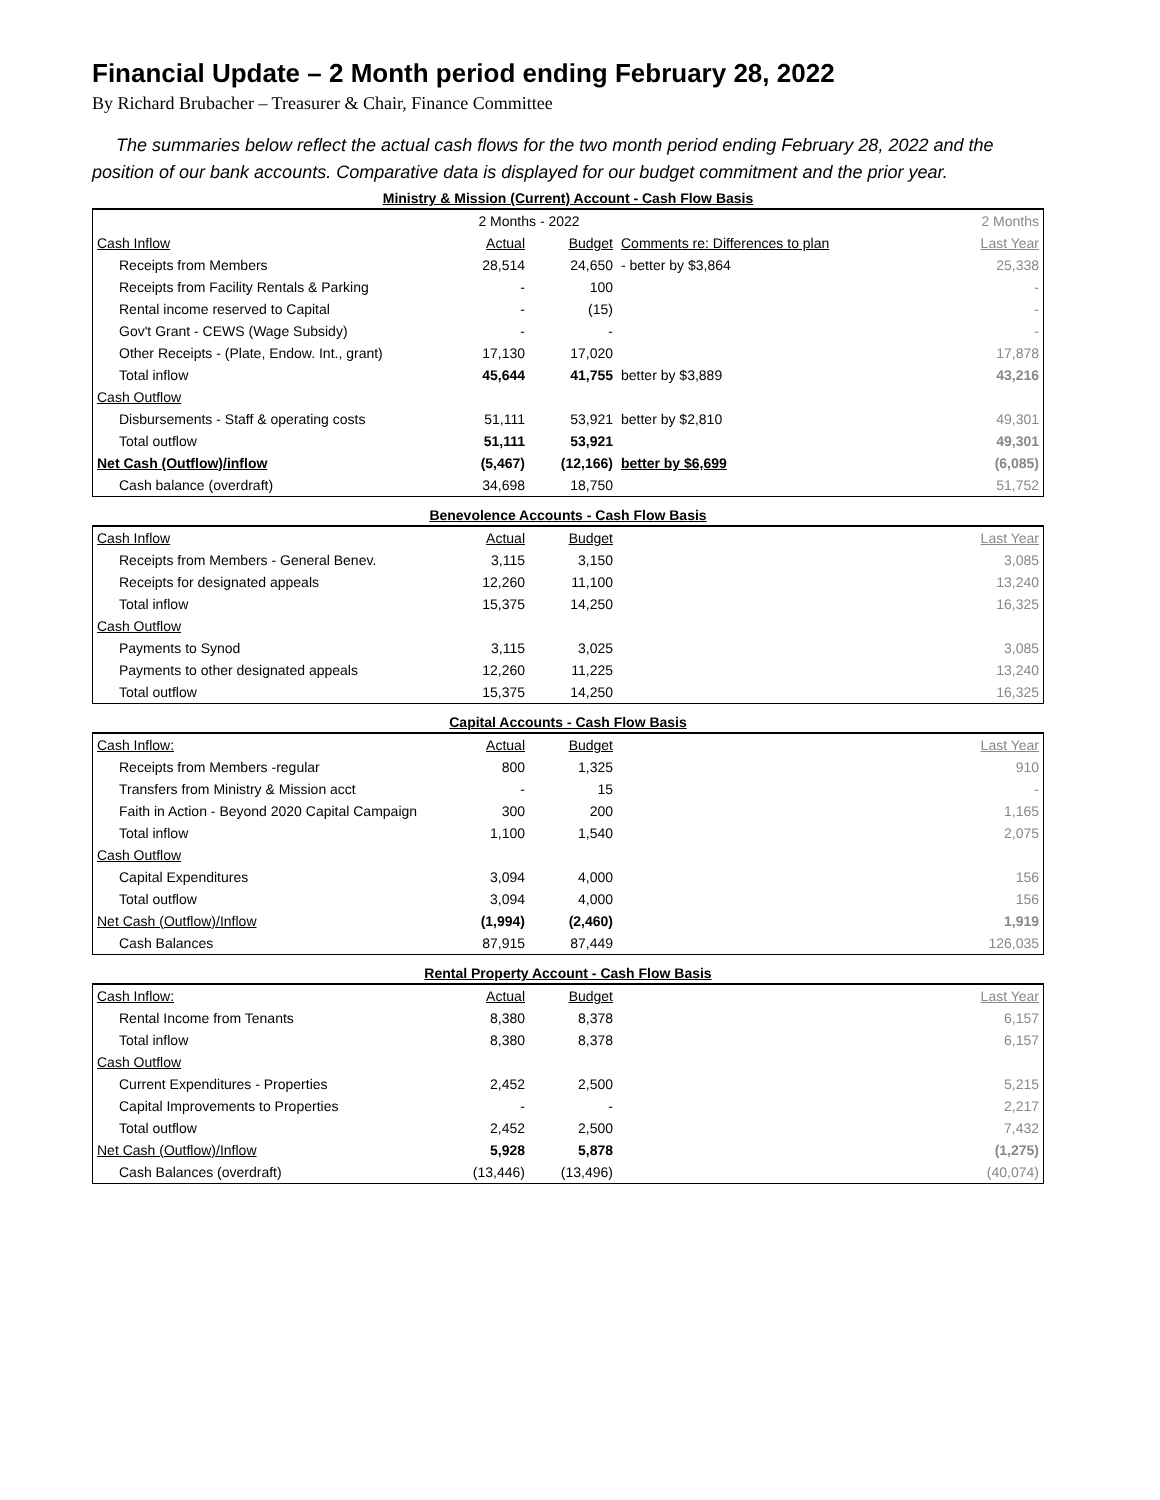Financial Update – 2 Month period ending February 28, 2022
By Richard Brubacher – Treasurer & Chair, Finance Committee
The summaries below reflect the actual cash flows for the two month period ending February 28, 2022 and the position of our bank accounts. Comparative data is displayed for our budget commitment and the prior year.
Ministry & Mission (Current) Account - Cash Flow Basis
| | 2 Months - 2022 | | | 2 Months |
| Cash Inflow | Actual | Budget | Comments re: Differences to plan | Last Year |
| Receipts from Members | 28,514 | 24,650 | - better by $3,864 | 25,338 |
| Receipts from Facility Rentals & Parking | - | 100 | | - |
| Rental income reserved to Capital | - | (15) | | - |
| Gov't Grant - CEWS (Wage Subsidy) | - | - | | - |
| Other Receipts - (Plate, Endow. Int., grant) | 17,130 | 17,020 | | 17,878 |
| Total inflow | 45,644 | 41,755 | better by $3,889 | 43,216 |
| Cash Outflow | | | | |
| Disbursements - Staff & operating costs | 51,111 | 53,921 | better by $2,810 | 49,301 |
| Total outflow | 51,111 | 53,921 | | 49,301 |
| Net Cash (Outflow)/inflow | (5,467) | (12,166) | better by $6,699 | (6,085) |
| Cash balance (overdraft) | 34,698 | 18,750 | | 51,752 |
Benevolence Accounts - Cash Flow Basis
| Cash Inflow | Actual | Budget | | Last Year |
| Receipts from Members - General Benev. | 3,115 | 3,150 | | 3,085 |
| Receipts for designated appeals | 12,260 | 11,100 | | 13,240 |
| Total inflow | 15,375 | 14,250 | | 16,325 |
| Cash Outflow | | | | |
| Payments to Synod | 3,115 | 3,025 | | 3,085 |
| Payments to other designated appeals | 12,260 | 11,225 | | 13,240 |
| Total outflow | 15,375 | 14,250 | | 16,325 |
Capital Accounts - Cash Flow Basis
| Cash Inflow: | Actual | Budget | | Last Year |
| Receipts from Members -regular | 800 | 1,325 | | 910 |
| Transfers from Ministry & Mission acct | - | 15 | | - |
| Faith in Action - Beyond 2020 Capital Campaign | 300 | 200 | | 1,165 |
| Total inflow | 1,100 | 1,540 | | 2,075 |
| Cash Outflow | | | | |
| Capital Expenditures | 3,094 | 4,000 | | 156 |
| Total outflow | 3,094 | 4,000 | | 156 |
| Net Cash (Outflow)/Inflow | (1,994) | (2,460) | | 1,919 |
| Cash Balances | 87,915 | 87,449 | | 126,035 |
Rental Property Account - Cash Flow Basis
| Cash Inflow: | Actual | Budget | | Last Year |
| Rental Income from Tenants | 8,380 | 8,378 | | 6,157 |
| Total inflow | 8,380 | 8,378 | | 6,157 |
| Cash Outflow | | | | |
| Current Expenditures - Properties | 2,452 | 2,500 | | 5,215 |
| Capital Improvements to Properties | - | - | | 2,217 |
| Total outflow | 2,452 | 2,500 | | 7,432 |
| Net Cash (Outflow)/Inflow | 5,928 | 5,878 | | (1,275) |
| Cash Balances (overdraft) | (13,446) | (13,496) | | (40,074) |